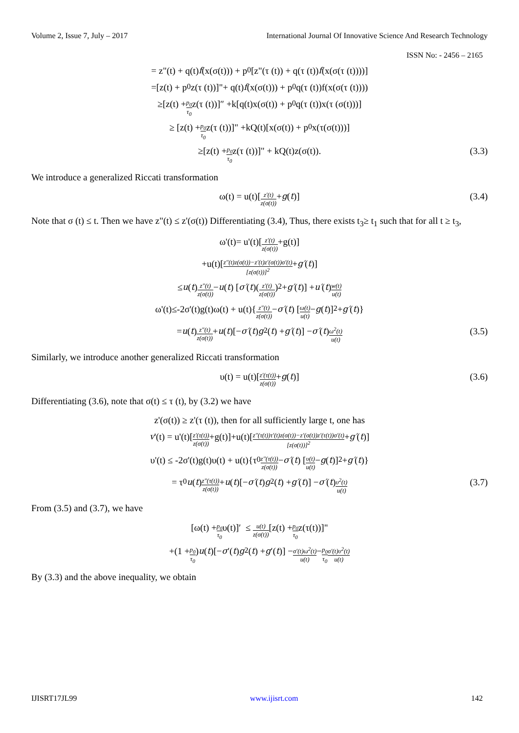Volume 2, Issue 7, July – 2017 International Journal Of Innovative Science And Research Technology
ISSN No: - 2456 – 2165
= z"(t) + q(t) f (x(σ(t))) + p<sub>0</sub>[z"(τ (t)) + q(τ (t)) f (x(σ(τ (t))))]
=[z(t) + p<sub>0</sub>z(τ (t))]"+ q(t) f (x(σ(t))) + p<sub>0</sub>q(τ (t))f(x(σ(τ (t))))
≥[z(t) + p<sub>0</sub> τ<sub>0</sub> z(τ (t))]″ +k[q(t)x(σ(t)) + p<sub>0</sub>q(τ (t))x(τ (σ(t)))]
≥ [z(t) + p<sub>0</sub> τ<sub>0</sub> z(τ (t))]" +kQ(t)[x(σ(t)) + p<sub>0</sub>x(τ(σ(t)))]
≥[z(t) + p<sub>0</sub> τ<sub>0</sub> z(τ (t))]" + kQ(t)z(σ(t)). (3.3)
We introduce a generalized Riccati transformation
ω(t) = u(t)[z′(t) z(σ(t)) + g (t)] (3.4)
Note that σ (t) ≤ t. Then we have z"(t) ≤ z'(σ(t)) Differentiating (3.4), Thus, there exists t<sub>3</sub>≥ t<sub>1</sub> such that for all t ≥ t<sub>3</sub>,
ω'(t)= u'(t)[z′(t) z(σ(t)) +g(t)]
+u(t)[z″(t)z(σ(t))−z′(t)z′(σ(t))σ′(t) [z(σ(t))]<sup>2</sup> + g′ (t)]
≤ u (t) z″(t) z(σ(t)) − u (t) [σ′ (t)(z′(t) z(σ(t)))<sup>2</sup> + g′ (t)] + u′ (t) w(t) u(t)
ω'(t)≤-2σ'(t)g(t)ω(t) + u(t){ z″(t) z(σ(t)) − σ′ (t) [ω(t) u(t) − g (t)]<sup>2</sup> + g′ (t)}
= u (t) z″(t) z(σ(t)) + u (t)[− σ′ (t) g<sup>2</sup>(t) + g′ (t)] − σ′ (t) ω<sup>2</sup>(t) u(t) (3.5)
Similarly, we introduce another generalized Riccati transformation
υ(t) = u(t)[z′(τ(t)) z(σ(t)) + g (t)] (3.6)
Differentiating (3.6), note that σ(t) ≤ τ (t), by (3.2) we have
z'(σ(t)) ≥ z'(τ (t)), then for all sufficiently large t, one has
v '(t) = u'(t)[z′(τ(t)) z(σ(t)) +g(t)]+u(t)[z″(τ(t))τ′(t)z(σ(t))−z′(σ(t))z′(τ(t))σ′(t) [z(σ(t))]<sup>2</sup> + g′ (t)]
υ'(t) ≤ -2σ'(t)g(t)υ(t) + u(t){τ<sub>0</sub> z″(τ(t)) z(σ(t)) − σ′ (t) [υ(t) u(t) − g (t)]<sup>2</sup> + g′ (t)}
= τ<sub>0</sub> u (t) z″(τ(t)) z(σ(t)) + u (t)[− σ′ (t) g<sup>2</sup>(t) + g′ (t)] − σ′ (t) υ<sup>2</sup>(t) u(t) (3.7)
From (3.5) and (3.7), we have
[ω(t) + p<sub>0</sub> τ<sub>0</sub> υ(t)]′ ≤ u(t) z(σ(t)) [z(t) + p<sub>0</sub> τ<sub>0</sub> z(τ(t))]"
+(1 + p<sub>0</sub> τ<sub>0</sub>) u (t)[− σ ′(t) g<sup>2</sup>(t) + g ′(t)] − σ′(t)ω<sup>2</sup>(t) u(t) − p<sub>0</sub> τ<sub>0</sub> σ′(t)υ<sup>2</sup>(t) u(t)
By (3.3) and the above inequality, we obtain
IJISRT17JL99 www.ijisrt.com 142